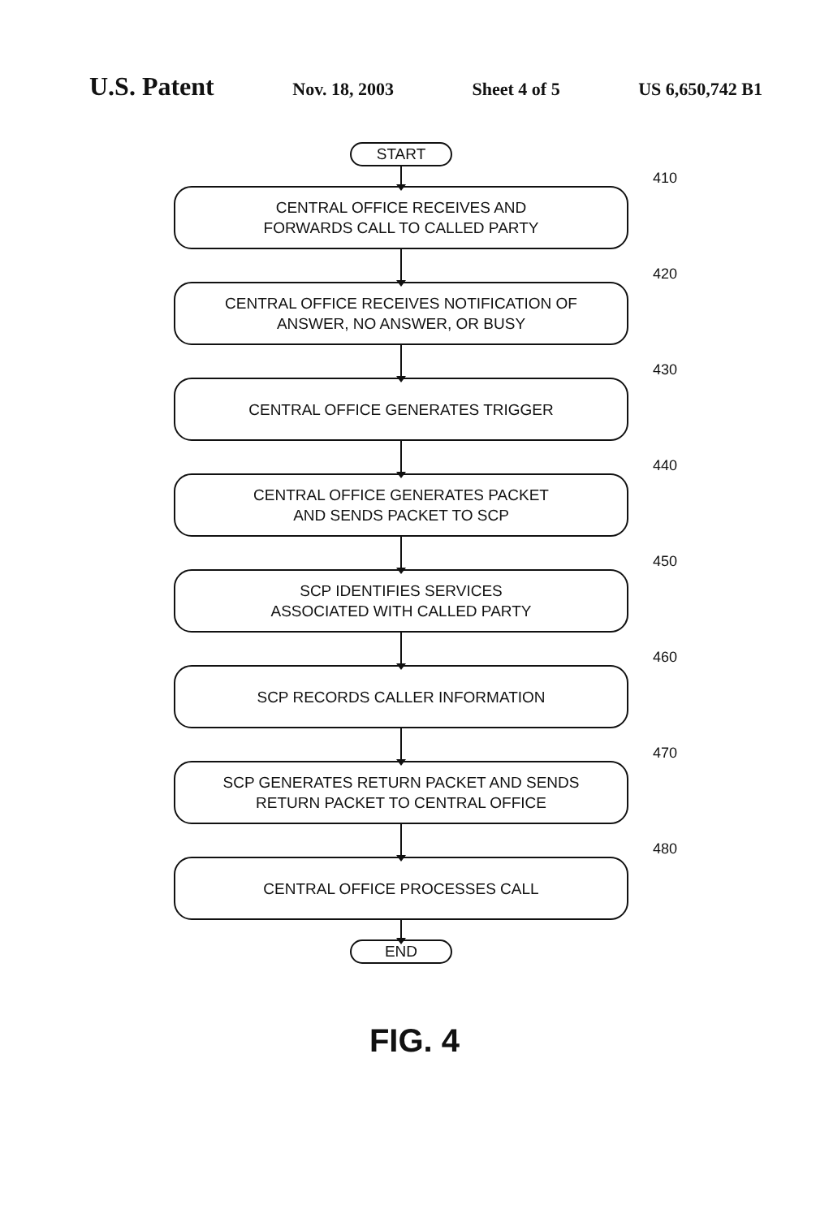U.S. Patent Nov. 18, 2003 Sheet 4 of 5 US 6,650,742 B1
START
410
CENTRAL OFFICE RECEIVES AND
FORWARDS CALL TO CALLED PARTY
420
CENTRAL OFFICE RECEIVES NOTIFICATION OF
ANSWER, NO ANSWER, OR BUSY
430
CENTRAL OFFICE GENERATES TRIGGER
440
CENTRAL OFFICE GENERATES PACKET
AND SENDS PACKET TO SCP
450
SCP IDENTIFIES SERVICES
ASSOCIATED WITH CALLED PARTY
460
SCP RECORDS CALLER INFORMATION
470
SCP GENERATES RETURN PACKET AND SENDS
RETURN PACKET TO CENTRAL OFFICE
480
CENTRAL OFFICE PROCESSES CALL
END
FIG. 4